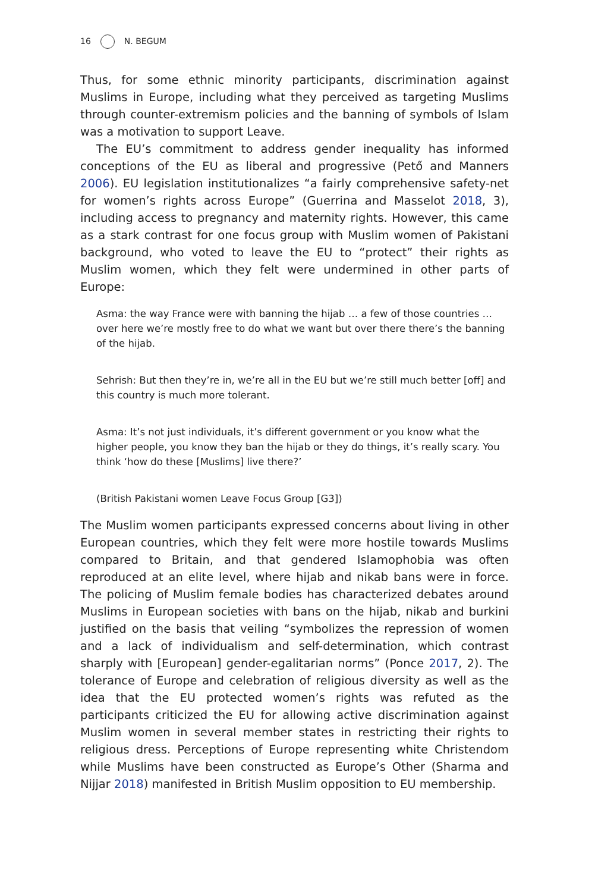16 N. BEGUM
Thus, for some ethnic minority participants, discrimination against Muslims in Europe, including what they perceived as targeting Muslims through counter-extremism policies and the banning of symbols of Islam was a motivation to support Leave.
The EU’s commitment to address gender inequality has informed conceptions of the EU as liberal and progressive (Pető and Manners 2006). EU legislation institutionalizes “a fairly comprehensive safety-net for women’s rights across Europe” (Guerrina and Masselot 2018, 3), including access to pregnancy and maternity rights. However, this came as a stark contrast for one focus group with Muslim women of Pakistani background, who voted to leave the EU to “protect” their rights as Muslim women, which they felt were undermined in other parts of Europe:
Asma: the way France were with banning the hijab … a few of those countries … over here we’re mostly free to do what we want but over there there’s the banning of the hijab.
Sehrish: But then they’re in, we’re all in the EU but we’re still much better [off] and this country is much more tolerant.
Asma: It’s not just individuals, it’s different government or you know what the higher people, you know they ban the hijab or they do things, it’s really scary. You think ‘how do these [Muslims] live there?’
(British Pakistani women Leave Focus Group [G3])
The Muslim women participants expressed concerns about living in other European countries, which they felt were more hostile towards Muslims compared to Britain, and that gendered Islamophobia was often reproduced at an elite level, where hijab and nikab bans were in force. The policing of Muslim female bodies has characterized debates around Muslims in European societies with bans on the hijab, nikab and burkini justified on the basis that veiling “symbolizes the repression of women and a lack of individualism and self-determination, which contrast sharply with [European] gender-egalitarian norms” (Ponce 2017, 2). The tolerance of Europe and celebration of religious diversity as well as the idea that the EU protected women’s rights was refuted as the participants criticized the EU for allowing active discrimination against Muslim women in several member states in restricting their rights to religious dress. Perceptions of Europe representing white Christendom while Muslims have been constructed as Europe’s Other (Sharma and Nijjar 2018) manifested in British Muslim opposition to EU membership.